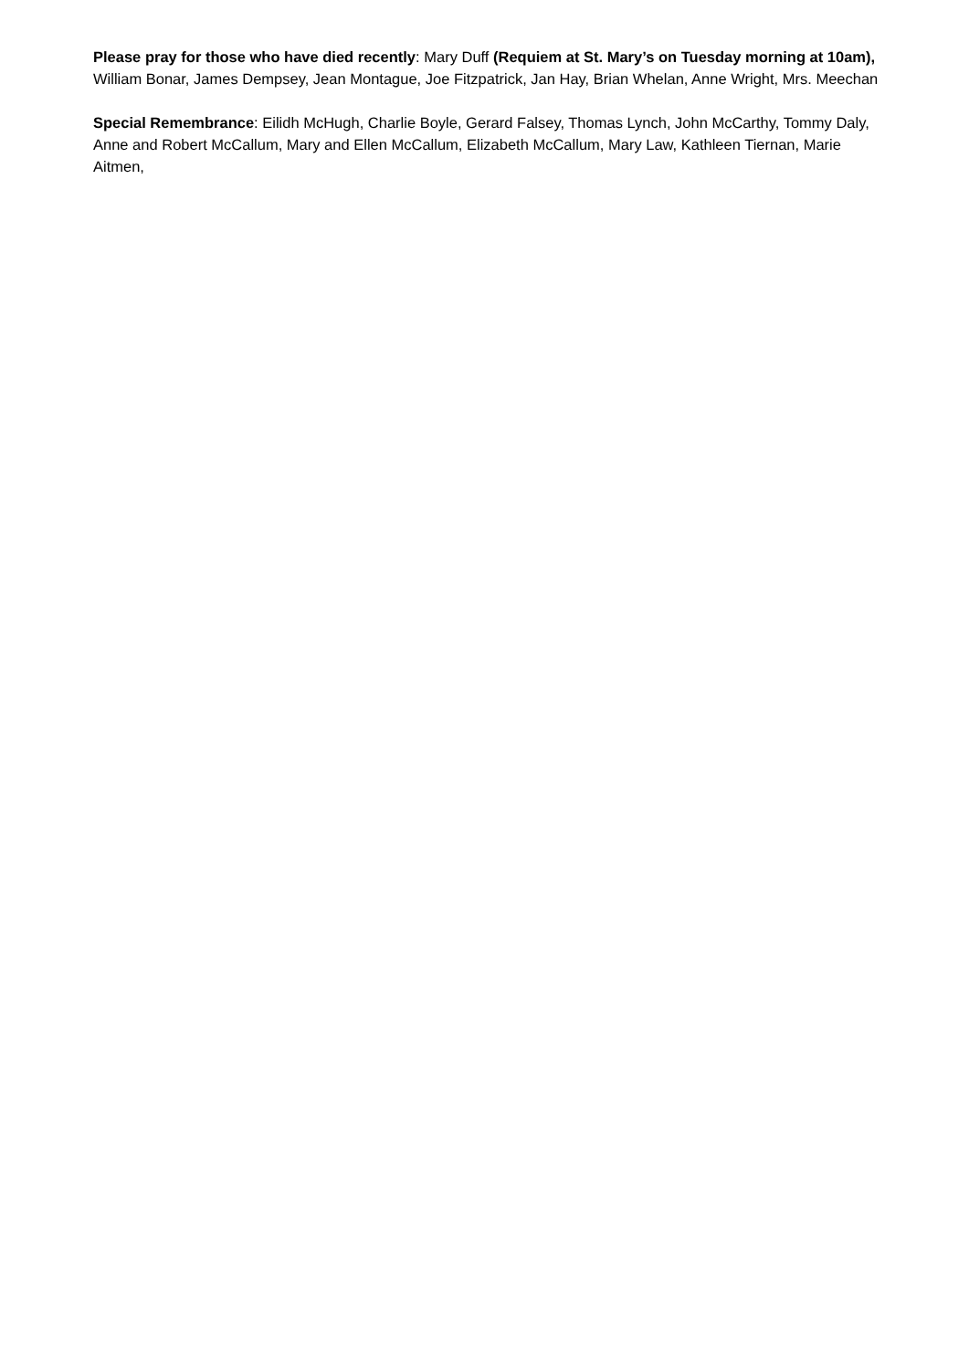Please pray for those who have died recently: Mary Duff (Requiem at St. Mary’s on Tuesday morning at 10am), William Bonar, James Dempsey, Jean Montague, Joe Fitzpatrick, Jan Hay, Brian Whelan, Anne Wright, Mrs. Meechan
Special Remembrance: Eilidh McHugh, Charlie Boyle, Gerard Falsey, Thomas Lynch, John McCarthy, Tommy Daly, Anne and Robert McCallum, Mary and Ellen McCallum, Elizabeth McCallum, Mary Law, Kathleen Tiernan, Marie Aitmen,